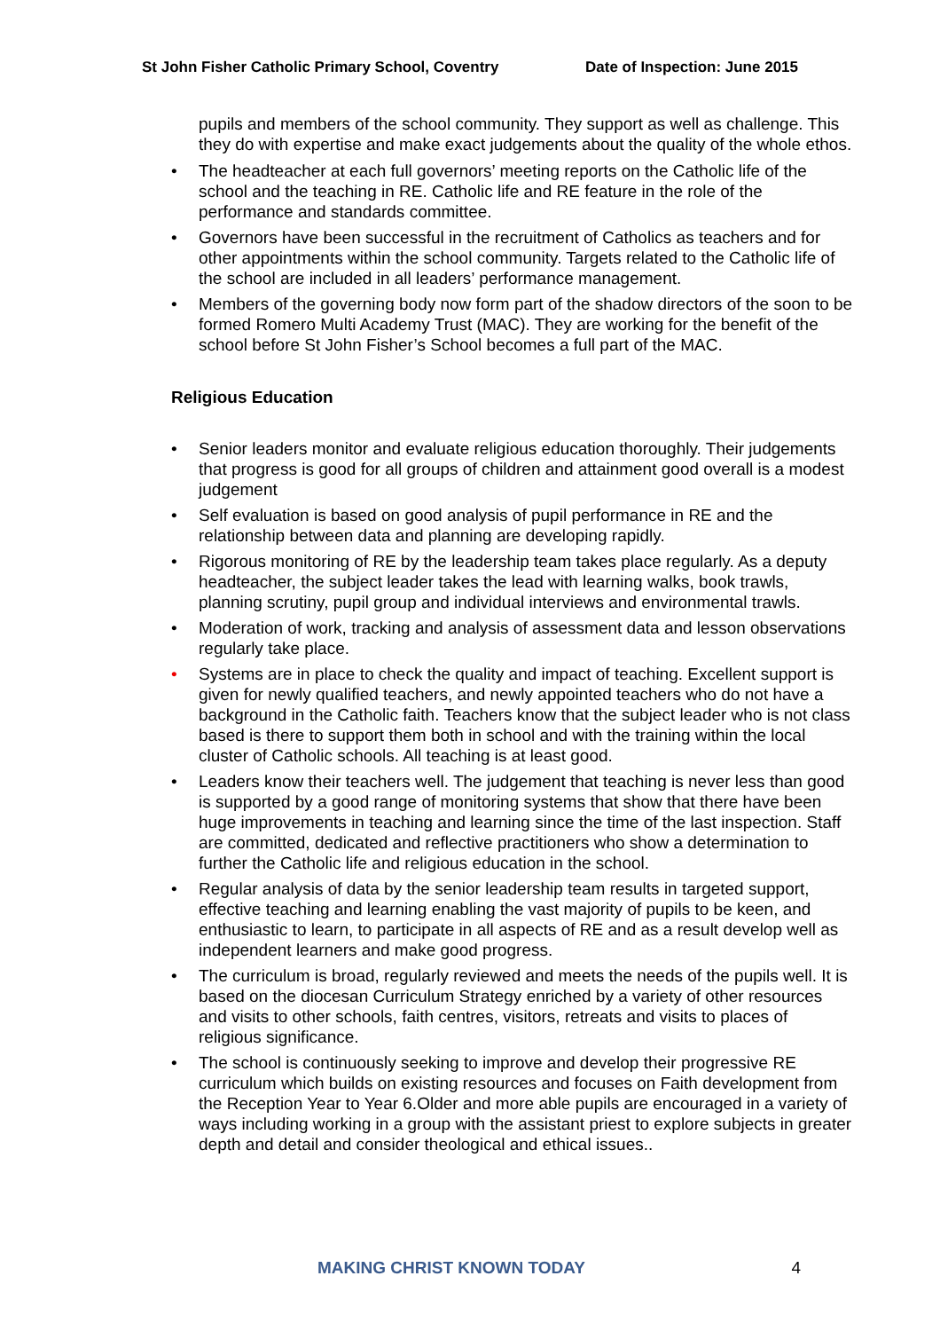St John Fisher Catholic Primary School, Coventry Date of Inspection: June 2015
pupils and members of the school community. They support as well as challenge. This they do with expertise and make exact judgements about the quality of the whole ethos.
• The headteacher at each full governors’ meeting reports on the Catholic life of the school and the teaching in RE. Catholic life and RE feature in the role of the performance and standards committee.
• Governors have been successful in the recruitment of Catholics as teachers and for other appointments within the school community. Targets related to the Catholic life of the school are included in all leaders’ performance management.
• Members of the governing body now form part of the shadow directors of the soon to be formed Romero Multi Academy Trust (MAC). They are working for the benefit of the school before St John Fisher’s School becomes a full part of the MAC.
Religious Education
• Senior leaders monitor and evaluate religious education thoroughly. Their judgements that progress is good for all groups of children and attainment good overall is a modest judgement
• Self evaluation is based on good analysis of pupil performance in RE and the relationship between data and planning are developing rapidly.
• Rigorous monitoring of RE by the leadership team takes place regularly. As a deputy headteacher, the subject leader takes the lead with learning walks, book trawls, planning scrutiny, pupil group and individual interviews and environmental trawls.
• Moderation of work, tracking and analysis of assessment data and lesson observations regularly take place.
• Systems are in place to check the quality and impact of teaching. Excellent support is given for newly qualified teachers, and newly appointed teachers who do not have a background in the Catholic faith. Teachers know that the subject leader who is not class based is there to support them both in school and with the training within the local cluster of Catholic schools. All teaching is at least good.
• Leaders know their teachers well. The judgement that teaching is never less than good is supported by a good range of monitoring systems that show that there have been huge improvements in teaching and learning since the time of the last inspection. Staff are committed, dedicated and reflective practitioners who show a determination to further the Catholic life and religious education in the school.
• Regular analysis of data by the senior leadership team results in targeted support, effective teaching and learning enabling the vast majority of pupils to be keen, and enthusiastic to learn, to participate in all aspects of RE and as a result develop well as independent learners and make good progress.
• The curriculum is broad, regularly reviewed and meets the needs of the pupils well. It is based on the diocesan Curriculum Strategy enriched by a variety of other resources and visits to other schools, faith centres, visitors, retreats and visits to places of religious significance.
• The school is continuously seeking to improve and develop their progressive RE curriculum which builds on existing resources and focuses on Faith development from the Reception Year to Year 6.Older and more able pupils are encouraged in a variety of ways including working in a group with the assistant priest to explore subjects in greater depth and detail and consider theological and ethical issues..
MAKING CHRIST KNOWN TODAY 4